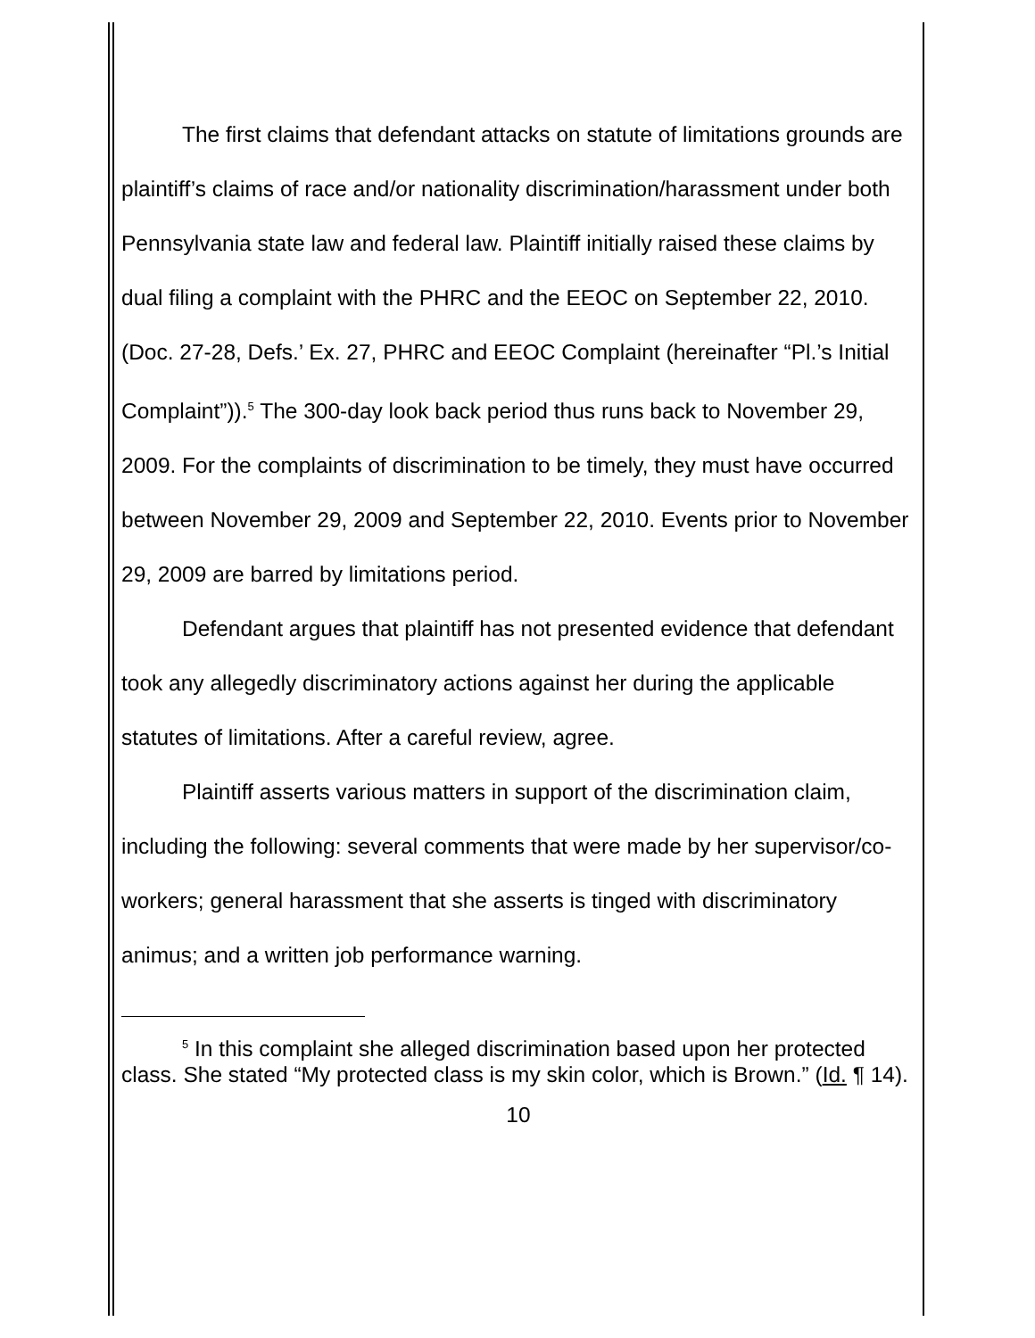The first claims that defendant attacks on statute of limitations grounds are plaintiff’s claims of race and/or nationality discrimination/harassment under both Pennsylvania state law and federal law. Plaintiff initially raised these claims by dual filing a complaint with the PHRC and the EEOC on September 22, 2010. (Doc. 27-28, Defs.’ Ex. 27, PHRC and EEOC Complaint (hereinafter “Pl.’s Initial Complaint”)).<sup>5</sup> The 300-day look back period thus runs back to November 29, 2009. For the complaints of discrimination to be timely, they must have occurred between November 29, 2009 and September 22, 2010. Events prior to November 29, 2009 are barred by limitations period.
Defendant argues that plaintiff has not presented evidence that defendant took any allegedly discriminatory actions against her during the applicable statutes of limitations. After a careful review, agree.
Plaintiff asserts various matters in support of the discrimination claim, including the following: several comments that were made by her supervisor/co-workers; general harassment that she asserts is tinged with discriminatory animus; and a written job performance warning.
<sup>5</sup> In this complaint she alleged discrimination based upon her protected class. She stated “My protected class is my skin color, which is Brown.” (Id. ¶ 14).
10